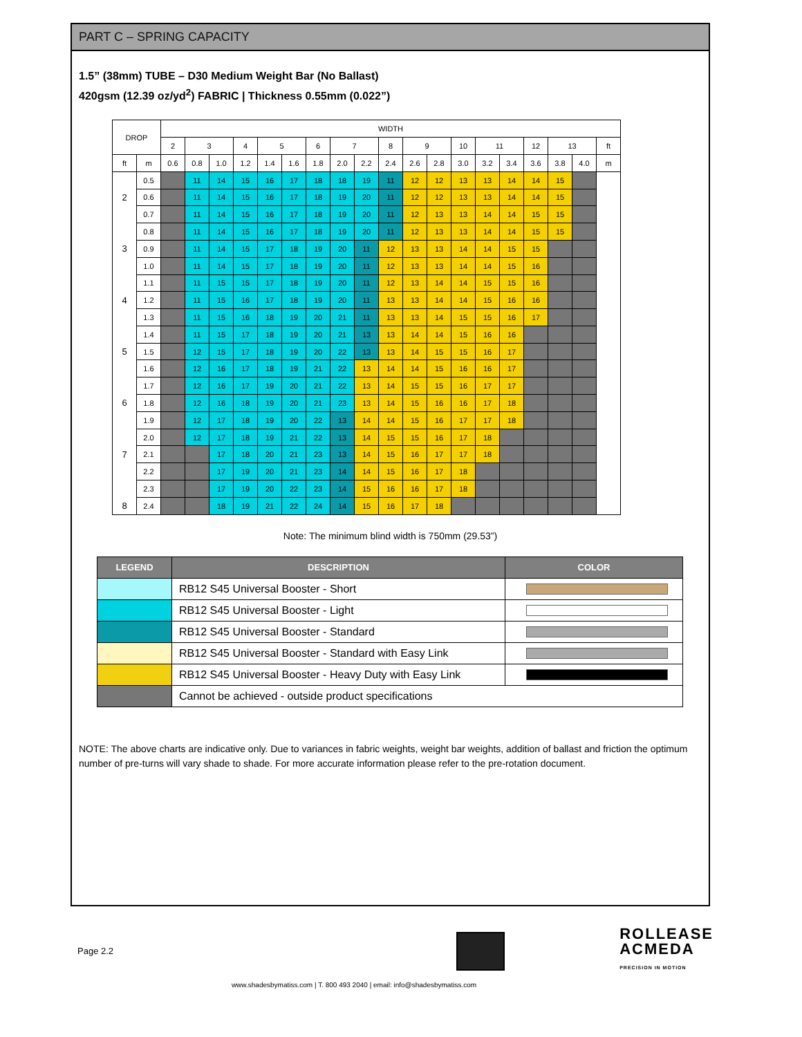PART C – SPRING CAPACITY
1.5” (38mm) TUBE – D30 Medium Weight Bar (No Ballast)
420gsm (12.39 oz/yd<sup>2</sup>) FABRIC | Thickness 0.55mm (0.022”)
| DROP | | WIDTH | | | | | | | | | | | | | | | | | | |
| --- | --- | --- | --- | --- | --- | --- | --- | --- | --- | --- | --- | --- | --- | --- | --- | --- | --- | --- | --- | --- |
| | | 2 | 3 | | 4 | 5 | | 6 | 7 | | 8 | 9 | | 10 | 11 | | 12 | 13 | | ft |
| ft | m | 0.6 | 0.8 | 1.0 | 1.2 | 1.4 | 1.6 | 1.8 | 2.0 | 2.2 | 2.4 | 2.6 | 2.8 | 3.0 | 3.2 | 3.4 | 3.6 | 3.8 | 4.0 | m |
| | 0.5 | | 11 | 14 | 15 | 16 | 17 | 18 | 18 | 19 | 11 | 12 | 12 | 13 | 13 | 14 | 14 | 15 | | |
| 2 | 0.6 | | 11 | 14 | 15 | 16 | 17 | 18 | 19 | 20 | 11 | 12 | 12 | 13 | 13 | 14 | 14 | 15 | | |
| | 0.7 | | 11 | 14 | 15 | 16 | 17 | 18 | 19 | 20 | 11 | 12 | 13 | 13 | 14 | 14 | 15 | 15 | | |
| | 0.8 | | 11 | 14 | 15 | 16 | 17 | 18 | 19 | 20 | 11 | 12 | 13 | 13 | 14 | 14 | 15 | 15 | | |
| 3 | 0.9 | | 11 | 14 | 15 | 17 | 18 | 19 | 20 | 11 | 12 | 13 | 13 | 14 | 14 | 15 | 15 | | | |
| | 1.0 | | 11 | 14 | 15 | 17 | 18 | 19 | 20 | 11 | 12 | 13 | 13 | 14 | 14 | 15 | 16 | | | |
| | 1.1 | | 11 | 15 | 15 | 17 | 18 | 19 | 20 | 11 | 12 | 13 | 14 | 14 | 15 | 15 | 16 | | | |
| 4 | 1.2 | | 11 | 15 | 16 | 17 | 18 | 19 | 20 | 11 | 13 | 13 | 14 | 14 | 15 | 16 | 16 | | | |
| | 1.3 | | 11 | 15 | 16 | 18 | 19 | 20 | 21 | 11 | 13 | 13 | 14 | 15 | 15 | 16 | 17 | | | |
| | 1.4 | | 11 | 15 | 17 | 18 | 19 | 20 | 21 | 13 | 13 | 14 | 14 | 15 | 16 | 16 | | | | |
| 5 | 1.5 | | 12 | 15 | 17 | 18 | 19 | 20 | 22 | 13 | 13 | 14 | 15 | 15 | 16 | 17 | | | | |
| | 1.6 | | 12 | 16 | 17 | 18 | 19 | 21 | 22 | 13 | 14 | 14 | 15 | 16 | 16 | 17 | | | | |
| | 1.7 | | 12 | 16 | 17 | 19 | 20 | 21 | 22 | 13 | 14 | 15 | 15 | 16 | 17 | 17 | | | | |
| 6 | 1.8 | | 12 | 16 | 18 | 19 | 20 | 21 | 23 | 13 | 14 | 15 | 16 | 16 | 17 | 18 | | | | |
| | 1.9 | | 12 | 17 | 18 | 19 | 20 | 22 | 13 | 14 | 14 | 15 | 16 | 17 | 17 | 18 | | | | |
| | 2.0 | | 12 | 17 | 18 | 19 | 21 | 22 | 13 | 14 | 15 | 15 | 16 | 17 | 18 | | | | | |
| 7 | 2.1 | | | 17 | 18 | 20 | 21 | 23 | 13 | 14 | 15 | 16 | 17 | 17 | 18 | | | | | |
| | 2.2 | | | 17 | 19 | 20 | 21 | 23 | 14 | 14 | 15 | 16 | 17 | 18 | | | | | | |
| | 2.3 | | | 17 | 19 | 20 | 22 | 23 | 14 | 15 | 16 | 16 | 17 | 18 | | | | | | |
| 8 | 2.4 | | | 18 | 19 | 21 | 22 | 24 | 14 | 15 | 16 | 17 | 18 | | | | | | | |
Note: The minimum blind width is 750mm (29.53”)
| LEGEND | DESCRIPTION | COLOR |
| --- | --- | --- |
| | RB12 S45 Universal Booster - Short | |
| | RB12 S45 Universal Booster - Light | |
| | RB12 S45 Universal Booster - Standard | |
| | RB12 S45 Universal Booster - Standard with Easy Link | |
| | RB12 S45 Universal Booster - Heavy Duty with Easy Link | |
| | Cannot be achieved - outside product specifications | |
NOTE: The above charts are indicative only. Due to variances in fabric weights, weight bar weights, addition of ballast and friction the optimum number of pre-turns will vary shade to shade. For more accurate information please refer to the pre-rotation document.
Page 2.2 ROLLEASE
ACMEDA
PRECISION IN MOTION
www.shadesbymatiss.com | T. 800 493 2040 | email: info@shadesbymatiss.com